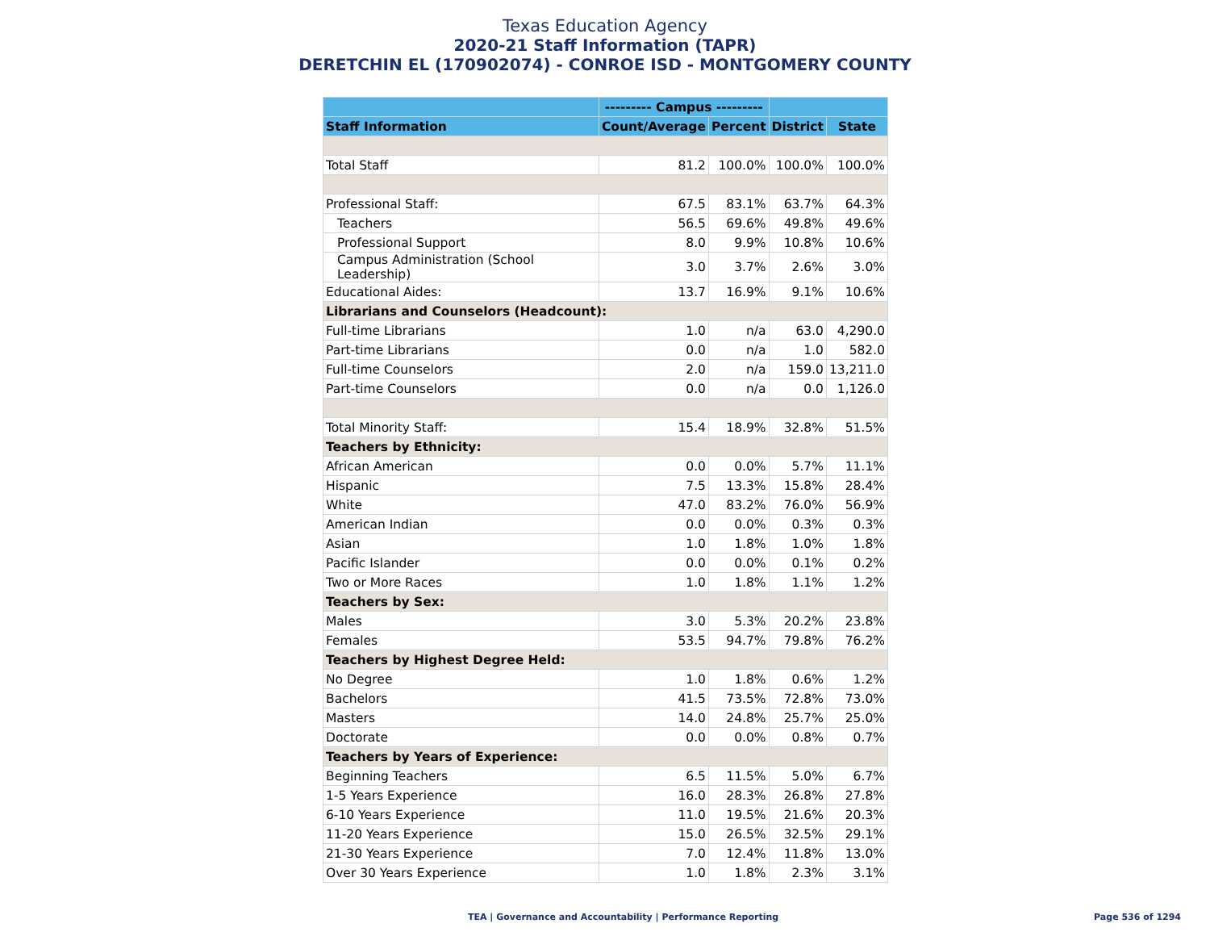Texas Education Agency
2020-21 Staff Information (TAPR)
DERETCHIN EL (170902074) - CONROE ISD - MONTGOMERY COUNTY
| | --------- Campus --------- | | | |
| --- | --- | --- | --- | --- |
| Staff Information | Count/Average | Percent | District | State |
| Total Staff | 81.2 | 100.0% | 100.0% | 100.0% |
| Professional Staff: | 67.5 | 83.1% | 63.7% | 64.3% |
| Teachers | 56.5 | 69.6% | 49.8% | 49.6% |
| Professional Support | 8.0 | 9.9% | 10.8% | 10.6% |
| Campus Administration (School Leadership) | 3.0 | 3.7% | 2.6% | 3.0% |
| Educational Aides: | 13.7 | 16.9% | 9.1% | 10.6% |
| Librarians and Counselors (Headcount): | | | | |
| Full-time Librarians | 1.0 | n/a | 63.0 | 4,290.0 |
| Part-time Librarians | 0.0 | n/a | 1.0 | 582.0 |
| Full-time Counselors | 2.0 | n/a | 159.0 | 13,211.0 |
| Part-time Counselors | 0.0 | n/a | 0.0 | 1,126.0 |
| Total Minority Staff: | 15.4 | 18.9% | 32.8% | 51.5% |
| Teachers by Ethnicity: | | | | |
| African American | 0.0 | 0.0% | 5.7% | 11.1% |
| Hispanic | 7.5 | 13.3% | 15.8% | 28.4% |
| White | 47.0 | 83.2% | 76.0% | 56.9% |
| American Indian | 0.0 | 0.0% | 0.3% | 0.3% |
| Asian | 1.0 | 1.8% | 1.0% | 1.8% |
| Pacific Islander | 0.0 | 0.0% | 0.1% | 0.2% |
| Two or More Races | 1.0 | 1.8% | 1.1% | 1.2% |
| Teachers by Sex: | | | | |
| Males | 3.0 | 5.3% | 20.2% | 23.8% |
| Females | 53.5 | 94.7% | 79.8% | 76.2% |
| Teachers by Highest Degree Held: | | | | |
| No Degree | 1.0 | 1.8% | 0.6% | 1.2% |
| Bachelors | 41.5 | 73.5% | 72.8% | 73.0% |
| Masters | 14.0 | 24.8% | 25.7% | 25.0% |
| Doctorate | 0.0 | 0.0% | 0.8% | 0.7% |
| Teachers by Years of Experience: | | | | |
| Beginning Teachers | 6.5 | 11.5% | 5.0% | 6.7% |
| 1-5 Years Experience | 16.0 | 28.3% | 26.8% | 27.8% |
| 6-10 Years Experience | 11.0 | 19.5% | 21.6% | 20.3% |
| 11-20 Years Experience | 15.0 | 26.5% | 32.5% | 29.1% |
| 21-30 Years Experience | 7.0 | 12.4% | 11.8% | 13.0% |
| Over 30 Years Experience | 1.0 | 1.8% | 2.3% | 3.1% |
TEA | Governance and Accountability | Performance Reporting Page 536 of 1294